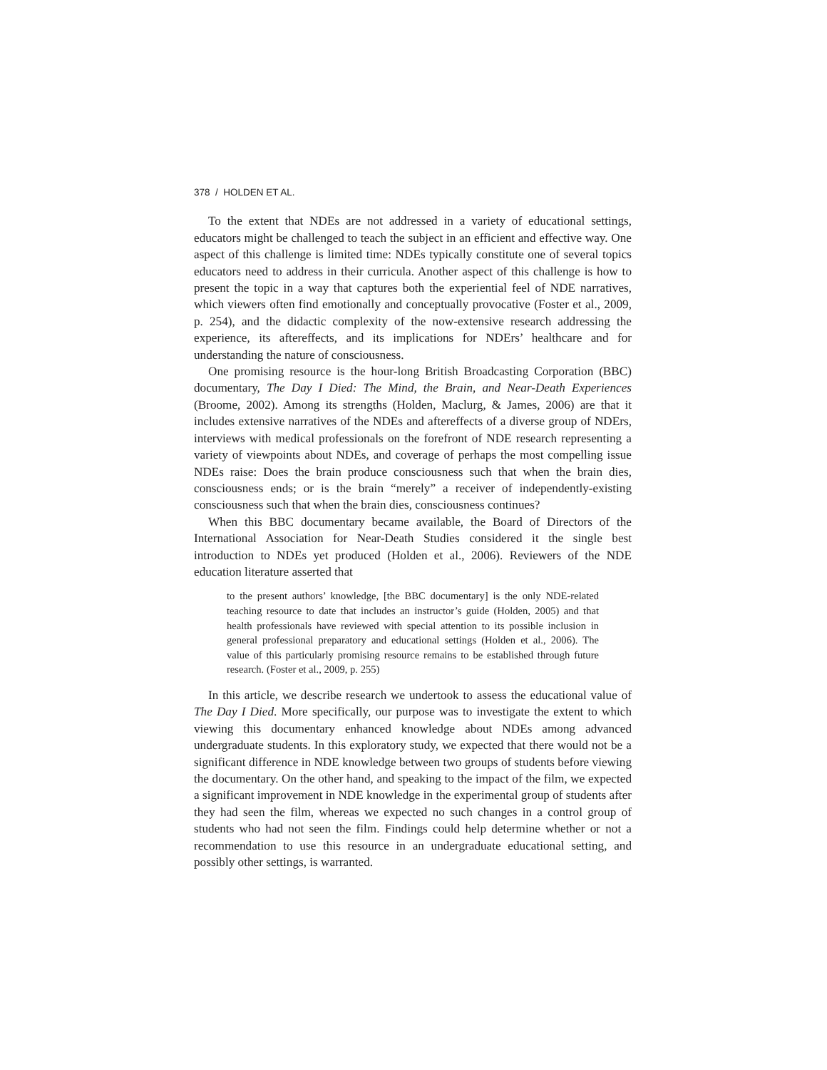378 / HOLDEN ET AL.
To the extent that NDEs are not addressed in a variety of educational settings, educators might be challenged to teach the subject in an efficient and effective way. One aspect of this challenge is limited time: NDEs typically constitute one of several topics educators need to address in their curricula. Another aspect of this challenge is how to present the topic in a way that captures both the experiential feel of NDE narratives, which viewers often find emotionally and conceptually provocative (Foster et al., 2009, p. 254), and the didactic complexity of the now-extensive research addressing the experience, its aftereffects, and its implications for NDErs’ healthcare and for understanding the nature of consciousness.
One promising resource is the hour-long British Broadcasting Corporation (BBC) documentary, The Day I Died: The Mind, the Brain, and Near-Death Experiences (Broome, 2002). Among its strengths (Holden, Maclurg, & James, 2006) are that it includes extensive narratives of the NDEs and aftereffects of a diverse group of NDErs, interviews with medical professionals on the forefront of NDE research representing a variety of viewpoints about NDEs, and coverage of perhaps the most compelling issue NDEs raise: Does the brain produce consciousness such that when the brain dies, consciousness ends; or is the brain “merely” a receiver of independently-existing consciousness such that when the brain dies, consciousness continues?
When this BBC documentary became available, the Board of Directors of the International Association for Near-Death Studies considered it the single best introduction to NDEs yet produced (Holden et al., 2006). Reviewers of the NDE education literature asserted that
to the present authors’ knowledge, [the BBC documentary] is the only NDE-related teaching resource to date that includes an instructor’s guide (Holden, 2005) and that health professionals have reviewed with special attention to its possible inclusion in general professional preparatory and educational settings (Holden et al., 2006). The value of this particularly promising resource remains to be established through future research. (Foster et al., 2009, p. 255)
In this article, we describe research we undertook to assess the educational value of The Day I Died. More specifically, our purpose was to investigate the extent to which viewing this documentary enhanced knowledge about NDEs among advanced undergraduate students. In this exploratory study, we expected that there would not be a significant difference in NDE knowledge between two groups of students before viewing the documentary. On the other hand, and speaking to the impact of the film, we expected a significant improvement in NDE knowledge in the experimental group of students after they had seen the film, whereas we expected no such changes in a control group of students who had not seen the film. Findings could help determine whether or not a recommendation to use this resource in an undergraduate educational setting, and possibly other settings, is warranted.